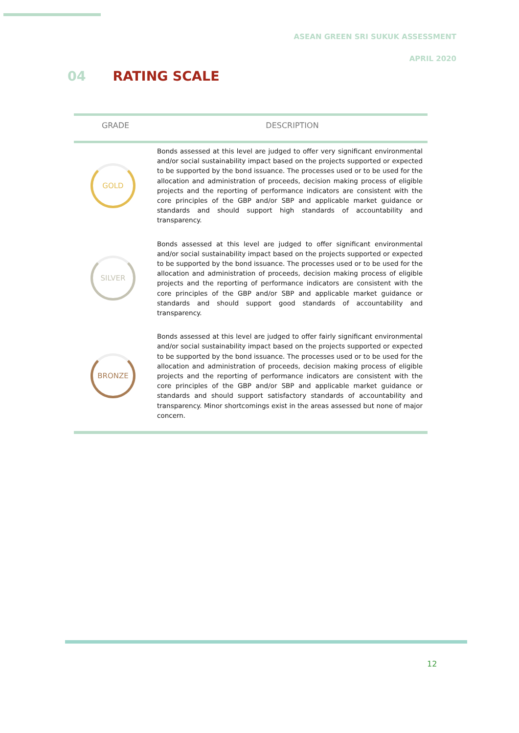ASEAN GREEN SRI SUKUK ASSESSMENT
APRIL 2020
04 RATING SCALE
| GRADE | DESCRIPTION |
| --- | --- |
| GOLD | Bonds assessed at this level are judged to offer very significant environmental and/or social sustainability impact based on the projects supported or expected to be supported by the bond issuance. The processes used or to be used for the allocation and administration of proceeds, decision making process of eligible projects and the reporting of performance indicators are consistent with the core principles of the GBP and/or SBP and applicable market guidance or standards and should support high standards of accountability and transparency. |
| SILVER | Bonds assessed at this level are judged to offer significant environmental and/or social sustainability impact based on the projects supported or expected to be supported by the bond issuance. The processes used or to be used for the allocation and administration of proceeds, decision making process of eligible projects and the reporting of performance indicators are consistent with the core principles of the GBP and/or SBP and applicable market guidance or standards and should support good standards of accountability and transparency. |
| BRONZE | Bonds assessed at this level are judged to offer fairly significant environmental and/or social sustainability impact based on the projects supported or expected to be supported by the bond issuance. The processes used or to be used for the allocation and administration of proceeds, decision making process of eligible projects and the reporting of performance indicators are consistent with the core principles of the GBP and/or SBP and applicable market guidance or standards and should support satisfactory standards of accountability and transparency. Minor shortcomings exist in the areas assessed but none of major concern. |
12